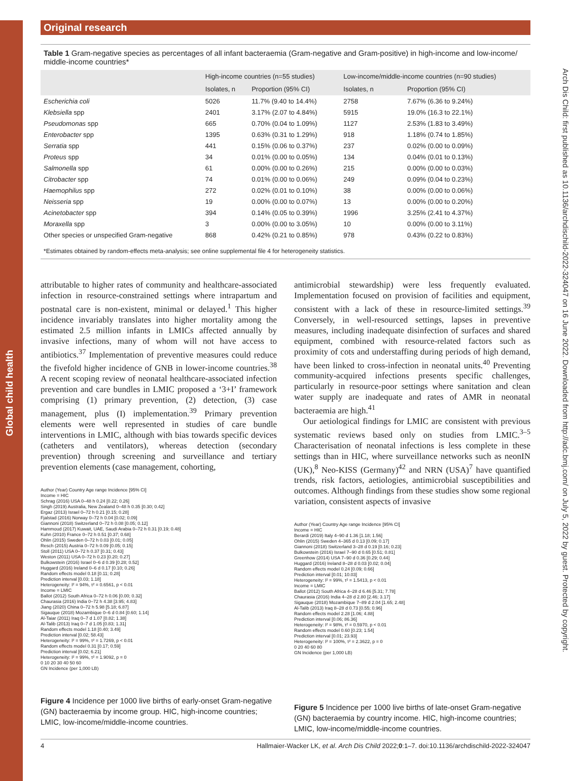Global child health
Arch Dis Child: first published as 10.1136/archdischild-2022-324047 on 16 June 2022. Downloaded from http://adc.bmj.com/ on July 5, 2022 by guest. Protected by copyright.
Original research
Table 1 Gram-negative species as percentages of all infant bacteraemia (Gram-negative and Gram-positive) in high-income and low-income/ middle-income countries*
| | High-income countries (n=55 studies) | | Low-income/middle-income countries (n=90 studies) | |
| --- | --- | --- | --- | --- |
| | Isolates, n | Proportion (95% CI) | Isolates, n | Proportion (95% CI) |
| Escherichia coli | 5026 | 11.7% (9.40 to 14.4%) | 2758 | 7.67% (6.36 to 9.24%) |
| Klebsiella spp | 2401 | 3.17% (2.07 to 4.84%) | 5915 | 19.0% (16.3 to 22.1%) |
| Pseudomonas spp | 665 | 0.70% (0.04 to 1.09%) | 1127 | 2.53% (1.83 to 3.49%) |
| Enterobacter spp | 1395 | 0.63% (0.31 to 1.29%) | 918 | 1.18% (0.74 to 1.85%) |
| Serratia spp | 441 | 0.15% (0.06 to 0.37%) | 237 | 0.02% (0.00 to 0.09%) |
| Proteus spp | 34 | 0.01% (0.00 to 0.05%) | 134 | 0.04% (0.01 to 0.13%) |
| Salmonella spp | 61 | 0.00% (0.00 to 0.26%) | 215 | 0.00% (0.00 to 0.03%) |
| Citrobacter spp | 74 | 0.01% (0.00 to 0.06%) | 249 | 0.09% (0.04 to 0.23%) |
| Haemophilus spp | 272 | 0.02% (0.01 to 0.10%) | 38 | 0.00% (0.00 to 0.06%) |
| Neisseria spp | 19 | 0.00% (0.00 to 0.07%) | 13 | 0.00% (0.00 to 0.20%) |
| Acinetobacter spp | 394 | 0.14% (0.05 to 0.39%) | 1996 | 3.25% (2.41 to 4.37%) |
| Moraxella spp | 3 | 0.00% (0.00 to 3.05%) | 10 | 0.00% (0.00 to 3.11%) |
| Other species or unspecified Gram-negative | 868 | 0.42% (0.21 to 0.85%) | 978 | 0.43% (0.22 to 0.83%) |
*Estimates obtained by random-effects meta-analysis; see online supplemental file 4 for heterogeneity statistics.
attributable to higher rates of community and healthcare-associated infection in resource-constrained settings where intrapartum and postnatal care is non-existent, minimal or delayed.<sup>1</sup> This higher incidence invariably translates into higher mortality among the estimated 2.5 million infants in LMICs affected annually by invasive infections, many of whom will not have access to antibiotics.<sup>37</sup> Implementation of preventive measures could reduce the fivefold higher incidence of GNB in lower-income countries.<sup>38</sup> A recent scoping review of neonatal healthcare-associated infection prevention and care bundles in LMIC proposed a ‘3+I’ framework comprising (1) primary prevention, (2) detection, (3) case management, plus (I) implementation.<sup>39</sup> Primary prevention elements were well represented in studies of care bundle interventions in LMIC, although with bias towards specific devices (catheters and ventilators), whereas detection (secondary prevention) through screening and surveillance and tertiary prevention elements (case management, cohorting,
Author (Year) Country Age range Incidence [95% CI]
Income = HIC
Schrag (2016) USA 0–48 h 0.24 [0.22; 0.26]
Singh (2019) Australia, New Zealand 0–48 h 0.35 [0.30; 0.42]
Ergaz (2013) Israel 0–72 h 0.21 [0.15; 0.28]
Fjalstad (2016) Norway 0–72 h 0.04 [0.02; 0.09]
Giannoni (2018) Switzerland 0–72 h 0.08 [0.05; 0.12]
Hammoud (2017) Kuwait, UAE, Saudi Arabia 0–72 h 0.31 [0.19; 0.48]
Kuhn (2010) France 0–72 h 0.51 [0.37; 0.68]
Ohlin (2015) Sweden 0–72 h 0.03 [0.01; 0.05]
Resch (2015) Austria 0–72 h 0.09 [0.05; 0.15]
Stoll (2011) USA 0–72 h 0.37 [0.31; 0.43]
Weston (2011) USA 0–72 h 0.23 [0.20; 0.27]
Bulkowstein (2016) Israel 0–6 d 0.39 [0.28; 0.52]
Huggard (2016) Ireland 0–6 d 0.17 [0.10; 0.26]
Random effects model 0.18 [0.11; 0.28]
Prediction interval [0.03; 1.18]
Heterogeneity: I² = 94%, τ² = 0.6561, p < 0.01
Income = LMIC
Ballot (2012) South Africa 0–72 h 0.06 [0.00; 0.32]
Chaurasia (2016) India 0–72 h 4.38 [3.95; 4.83]
Jiang (2020) China 0–72 h 5.98 [5.18; 6.87]
Sigauque (2018) Mozambique 0–6 d 0.84 [0.60; 1.14]
Al-Taiar (2011) Iraq 0–7 d 1.07 [0.82; 1.38]
Al-Talib (2013) Iraq 0–7 d 1.05 [0.83; 1.31]
Random effects model 1.18 [0.40; 3.49]
Prediction interval [0.02; 58.43]
Heterogeneity: I² = 99%, τ² = 1.7269, p < 0.01
Random effects model 0.31 [0.17; 0.59]
Prediction interval [0.02; 6.21]
Heterogeneity: I² = 99%, τ² = 1.9092, p = 0
0 10 20 30 40 50 60
GN Incidence (per 1,000 LB)
Figure 4 Incidence per 1000 live births of early-onset Gram-negative (GN) bacteraemia by income group. HIC, high-income countries; LMIC, low-income/middle-income countries.
antimicrobial stewardship) were less frequently evaluated. Implementation focused on provision of facilities and equipment, consistent with a lack of these in resource-limited settings.<sup>39</sup> Conversely, in well-resourced settings, lapses in preventive measures, including inadequate disinfection of surfaces and shared equipment, combined with resource-related factors such as proximity of cots and understaffing during periods of high demand, have been linked to cross-infection in neonatal units.<sup>40</sup> Preventing community-acquired infections presents specific challenges, particularly in resource-poor settings where sanitation and clean water supply are inadequate and rates of AMR in neonatal bacteraemia are high.<sup>41</sup>
Our aetiological findings for LMIC are consistent with previous systematic reviews based only on studies from LMIC.<sup>3–5</sup> Characterisation of neonatal infections is less complete in these settings than in HIC, where surveillance networks such as neonIN (UK),<sup>8</sup> Neo-KISS (Germany)<sup>42</sup> and NRN (USA)<sup>7</sup> have quantified trends, risk factors, aetiologies, antimicrobial susceptibilities and outcomes. Although findings from these studies show some regional variation, consistent aspects of invasive
Author (Year) Country Age range Incidence [95% CI]
Income = HIC
Berardi (2019) Italy 4–90 d 1.36 [1.18; 1.56]
Ohlin (2015) Sweden 4–365 d 0.13 [0.09; 0.17]
Giannoni (2018) Switzerland 3–28 d 0.19 [0.16; 0.23]
Bulkowstein (2016) Israel 7–90 d 0.65 [0.51; 0.81]
Greenhow (2014) USA 7–90 d 0.36 [0.29; 0.44]
Huggard (2016) Ireland 8–28 d 0.03 [0.02; 0.04]
Random effects model 0.24 [0.09; 0.66]
Prediction interval [0.01; 10.03]
Heterogeneity: I² = 99%, τ² = 1.5413, p < 0.01
Income = LMIC
Ballot (2012) South Africa 4–28 d 6.46 [5.31; 7.78]
Chaurasia (2016) India 4–28 d 2.80 [2.46; 3.17]
Sigauque (2018) Mozambique 7–89 d 2.04 [1.65; 2.48]
Al-Talib (2013) Iraq 8–28 d 0.73 [0.55; 0.96]
Random effects model 2.28 [1.06; 4.88]
Prediction interval [0.06; 86.36]
Heterogeneity: I² = 98%, τ² = 0.5970, p < 0.01
Random effects model 0.60 [0.23; 1.54]
Prediction interval [0.01; 23.93]
Heterogeneity: I² = 100%, τ² = 2.3622, p = 0
0 20 40 60 80
GN Incidence (per 1,000 LB)
Figure 5 Incidence per 1000 live births of late-onset Gram-negative (GN) bacteraemia by country income. HIC, high-income countries; LMIC, low-income/middle-income countries.
4 Hallmaier-Wacker LK, et al. Arch Dis Child 2022;0:1–7. doi:10.1136/archdischild-2022-324047